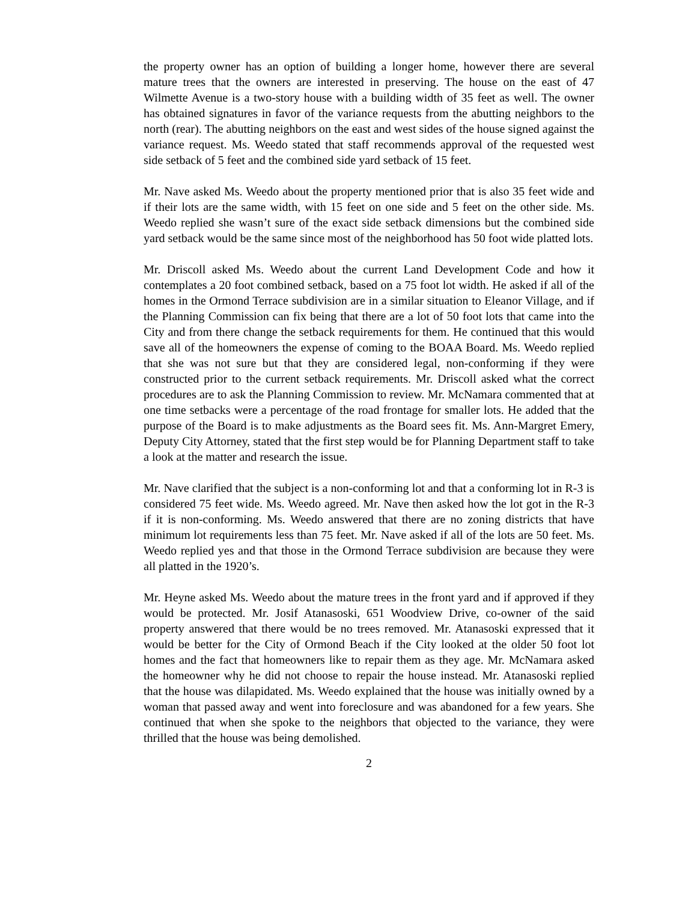the property owner has an option of building a longer home, however there are several mature trees that the owners are interested in preserving. The house on the east of 47 Wilmette Avenue is a two-story house with a building width of 35 feet as well. The owner has obtained signatures in favor of the variance requests from the abutting neighbors to the north (rear). The abutting neighbors on the east and west sides of the house signed against the variance request. Ms. Weedo stated that staff recommends approval of the requested west side setback of 5 feet and the combined side yard setback of 15 feet.
Mr. Nave asked Ms. Weedo about the property mentioned prior that is also 35 feet wide and if their lots are the same width, with 15 feet on one side and 5 feet on the other side. Ms. Weedo replied she wasn’t sure of the exact side setback dimensions but the combined side yard setback would be the same since most of the neighborhood has 50 foot wide platted lots.
Mr. Driscoll asked Ms. Weedo about the current Land Development Code and how it contemplates a 20 foot combined setback, based on a 75 foot lot width. He asked if all of the homes in the Ormond Terrace subdivision are in a similar situation to Eleanor Village, and if the Planning Commission can fix being that there are a lot of 50 foot lots that came into the City and from there change the setback requirements for them. He continued that this would save all of the homeowners the expense of coming to the BOAA Board. Ms. Weedo replied that she was not sure but that they are considered legal, non-conforming if they were constructed prior to the current setback requirements. Mr. Driscoll asked what the correct procedures are to ask the Planning Commission to review. Mr. McNamara commented that at one time setbacks were a percentage of the road frontage for smaller lots. He added that the purpose of the Board is to make adjustments as the Board sees fit. Ms. Ann-Margret Emery, Deputy City Attorney, stated that the first step would be for Planning Department staff to take a look at the matter and research the issue.
Mr. Nave clarified that the subject is a non-conforming lot and that a conforming lot in R-3 is considered 75 feet wide. Ms. Weedo agreed. Mr. Nave then asked how the lot got in the R-3 if it is non-conforming. Ms. Weedo answered that there are no zoning districts that have minimum lot requirements less than 75 feet. Mr. Nave asked if all of the lots are 50 feet. Ms. Weedo replied yes and that those in the Ormond Terrace subdivision are because they were all platted in the 1920’s.
Mr. Heyne asked Ms. Weedo about the mature trees in the front yard and if approved if they would be protected. Mr. Josif Atanasoski, 651 Woodview Drive, co-owner of the said property answered that there would be no trees removed. Mr. Atanasoski expressed that it would be better for the City of Ormond Beach if the City looked at the older 50 foot lot homes and the fact that homeowners like to repair them as they age. Mr. McNamara asked the homeowner why he did not choose to repair the house instead. Mr. Atanasoski replied that the house was dilapidated. Ms. Weedo explained that the house was initially owned by a woman that passed away and went into foreclosure and was abandoned for a few years. She continued that when she spoke to the neighbors that objected to the variance, they were thrilled that the house was being demolished.
2